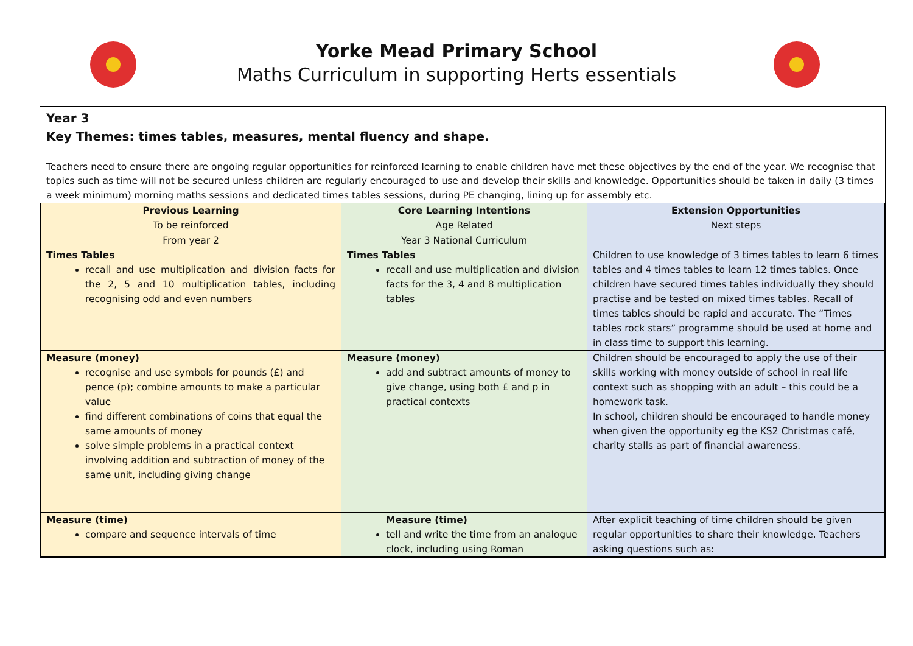Yorke Mead Primary School
Maths Curriculum in supporting Herts essentials
Year 3
Key Themes: times tables, measures, mental fluency and shape.
Teachers need to ensure there are ongoing regular opportunities for reinforced learning to enable children have met these objectives by the end of the year. We recognise that topics such as time will not be secured unless children are regularly encouraged to use and develop their skills and knowledge. Opportunities should be taken in daily (3 times a week minimum) morning maths sessions and dedicated times tables sessions, during PE changing, lining up for assembly etc.
| Previous Learning To be reinforced | Core Learning Intentions Age Related | Extension Opportunities Next steps |
| --- | --- | --- |
| From year 2 Times Tables recall and use multiplication and division facts for the 2, 5 and 10 multiplication tables, including recognising odd and even numbers | Year 3 National Curriculum Times Tables recall and use multiplication and division facts for the 3, 4 and 8 multiplication tables | Children to use knowledge of 3 times tables to learn 6 times tables and 4 times tables to learn 12 times tables. Once children have secured times tables individually they should practise and be tested on mixed times tables. Recall of times tables should be rapid and accurate. The “Times tables rock stars” programme should be used at home and in class time to support this learning. |
| Measure (money) recognise and use symbols for pounds (£) and pence (p); combine amounts to make a particular value find different combinations of coins that equal the same amounts of money solve simple problems in a practical context involving addition and subtraction of money of the same unit, including giving change | Measure (money) add and subtract amounts of money to give change, using both £ and p in practical contexts | Children should be encouraged to apply the use of their skills working with money outside of school in real life context such as shopping with an adult – this could be a homework task. In school, children should be encouraged to handle money when given the opportunity eg the KS2 Christmas café, charity stalls as part of financial awareness. |
| Measure (time) compare and sequence intervals of time | Measure (time) tell and write the time from an analogue clock, including using Roman | After explicit teaching of time children should be given regular opportunities to share their knowledge. Teachers asking questions such as: |